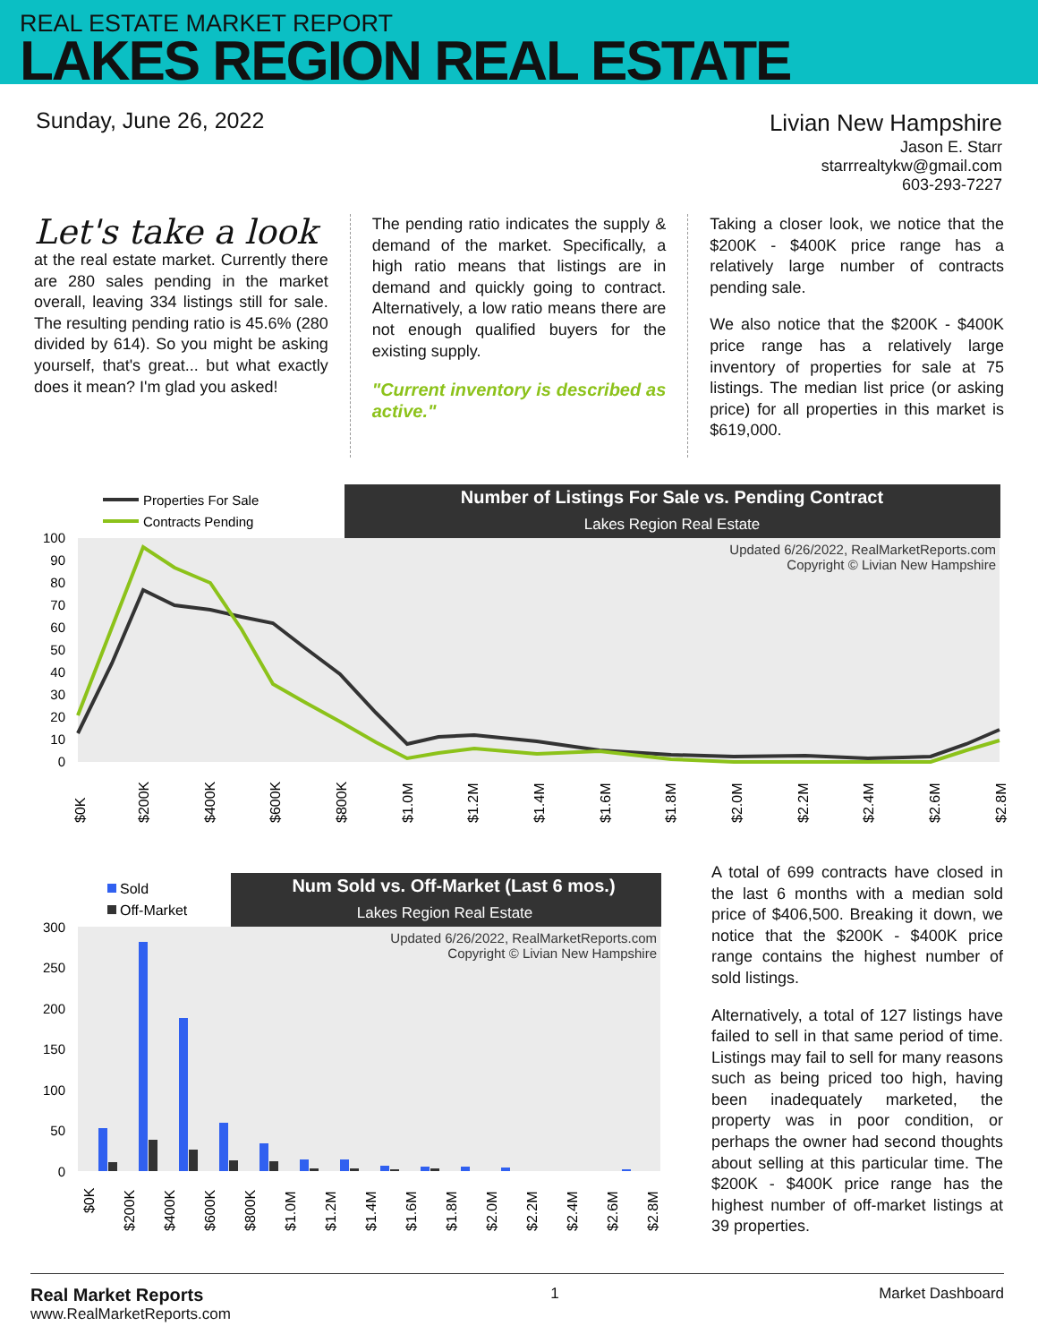REAL ESTATE MARKET REPORT
LAKES REGION REAL ESTATE
Sunday, June 26, 2022
Livian New Hampshire
Jason E. Starr
starrrealtykw@gmail.com
603-293-7227
Let's take a look
at the real estate market. Currently there are 280 sales pending in the market overall, leaving 334 listings still for sale. The resulting pending ratio is 45.6% (280 divided by 614). So you might be asking yourself, that's great... but what exactly does it mean? I'm glad you asked!
The pending ratio indicates the supply & demand of the market. Specifically, a high ratio means that listings are in demand and quickly going to contract. Alternatively, a low ratio means there are not enough qualified buyers for the existing supply.
"Current inventory is described as active."
Taking a closer look, we notice that the $200K - $400K price range has a relatively large number of contracts pending sale.
We also notice that the $200K - $400K price range has a relatively large inventory of properties for sale at 75 listings. The median list price (or asking price) for all properties in this market is $619,000.
Number of Listings For Sale vs. Pending Contract
Lakes Region Real Estate
Properties For Sale
Contracts Pending
Updated 6/26/2022, RealMarketReports.com
Copyright © Livian New Hampshire
100
90
80
70
60
50
40
30
20
10
0
$0K
$200K
$400K
$600K
$800K
$1.0M
$1.2M
$1.4M
$1.6M
$1.8M
$2.0M
$2.2M
$2.4M
$2.6M
$2.8M
Num Sold vs. Off-Market (Last 6 mos.)
Lakes Region Real Estate
Sold
Off-Market
Updated 6/26/2022, RealMarketReports.com
Copyright © Livian New Hampshire
300
250
200
150
100
50
0
$0K
$200K
$400K
$600K
$800K
$1.0M
$1.2M
$1.4M
$1.6M
$1.8M
$2.0M
$2.2M
$2.4M
$2.6M
$2.8M
A total of 699 contracts have closed in the last 6 months with a median sold price of $406,500. Breaking it down, we notice that the $200K - $400K price range contains the highest number of sold listings.
Alternatively, a total of 127 listings have failed to sell in that same period of time. Listings may fail to sell for many reasons such as being priced too high, having been inadequately marketed, the property was in poor condition, or perhaps the owner had second thoughts about selling at this particular time. The $200K - $400K price range has the highest number of off-market listings at 39 properties.
Real Market Reports
www.RealMarketReports.com
1 Market Dashboard